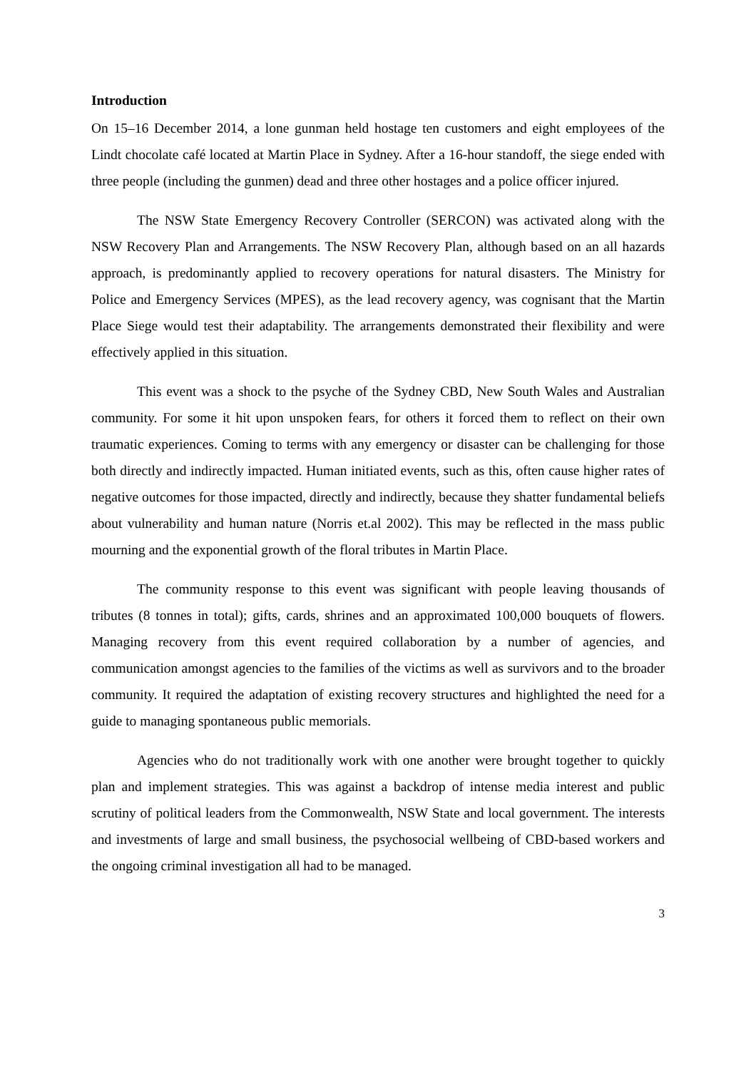Introduction
On 15–16 December 2014, a lone gunman held hostage ten customers and eight employees of the Lindt chocolate café located at Martin Place in Sydney. After a 16-hour standoff, the siege ended with three people (including the gunmen) dead and three other hostages and a police officer injured.
The NSW State Emergency Recovery Controller (SERCON) was activated along with the NSW Recovery Plan and Arrangements. The NSW Recovery Plan, although based on an all hazards approach, is predominantly applied to recovery operations for natural disasters. The Ministry for Police and Emergency Services (MPES), as the lead recovery agency, was cognisant that the Martin Place Siege would test their adaptability. The arrangements demonstrated their flexibility and were effectively applied in this situation.
This event was a shock to the psyche of the Sydney CBD, New South Wales and Australian community. For some it hit upon unspoken fears, for others it forced them to reflect on their own traumatic experiences. Coming to terms with any emergency or disaster can be challenging for those both directly and indirectly impacted. Human initiated events, such as this, often cause higher rates of negative outcomes for those impacted, directly and indirectly, because they shatter fundamental beliefs about vulnerability and human nature (Norris et.al 2002). This may be reflected in the mass public mourning and the exponential growth of the floral tributes in Martin Place.
The community response to this event was significant with people leaving thousands of tributes (8 tonnes in total); gifts, cards, shrines and an approximated 100,000 bouquets of flowers. Managing recovery from this event required collaboration by a number of agencies, and communication amongst agencies to the families of the victims as well as survivors and to the broader community. It required the adaptation of existing recovery structures and highlighted the need for a guide to managing spontaneous public memorials.
Agencies who do not traditionally work with one another were brought together to quickly plan and implement strategies. This was against a backdrop of intense media interest and public scrutiny of political leaders from the Commonwealth, NSW State and local government. The interests and investments of large and small business, the psychosocial wellbeing of CBD-based workers and the ongoing criminal investigation all had to be managed.
3